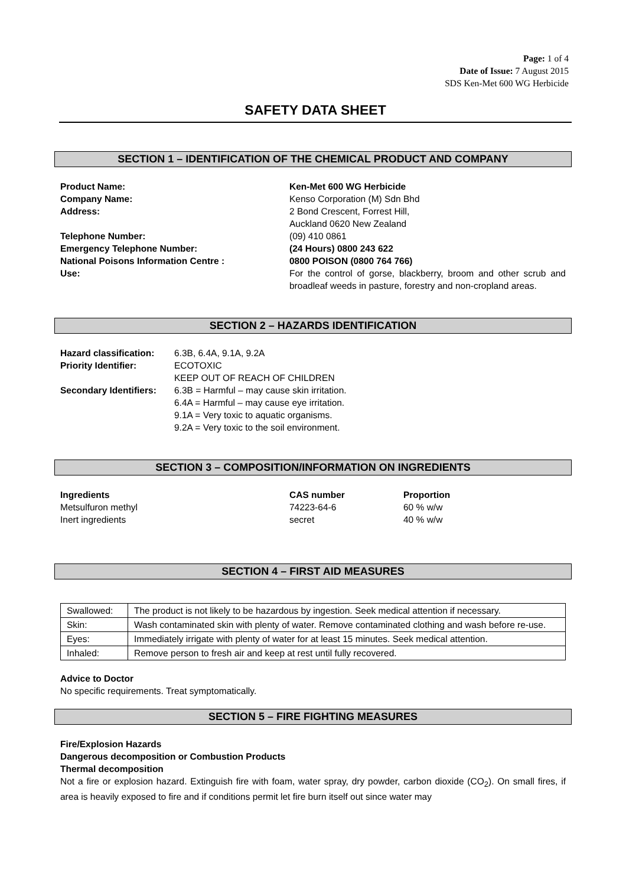Page: 1 of 4
Date of Issue: 7 August 2015
SDS Ken-Met 600 WG Herbicide
SAFETY DATA SHEET
SECTION 1 – IDENTIFICATION OF THE CHEMICAL PRODUCT AND COMPANY
Product Name: Ken-Met 600 WG Herbicide
Company Name: Kenso Corporation (M) Sdn Bhd
Address: 2 Bond Crescent, Forrest Hill,
Auckland 0620 New Zealand
Telephone Number: (09) 410 0861
Emergency Telephone Number: (24 Hours) 0800 243 622
National Poisons Information Centre : 0800 POISON (0800 764 766)
Use: For the control of gorse, blackberry, broom and other scrub and broadleaf weeds in pasture, forestry and non-cropland areas.
SECTION 2 – HAZARDS IDENTIFICATION
Hazard classification:
6.3B, 6.4A, 9.1A, 9.2A
Priority Identifier: ECOTOXIC
KEEP OUT OF REACH OF CHILDREN
Secondary Identifiers:
6.3B = Harmful – may cause skin irritation.
6.4A = Harmful – may cause eye irritation.
9.1A = Very toxic to aquatic organisms.
9.2A = Very toxic to the soil environment.
SECTION 3 – COMPOSITION/INFORMATION ON INGREDIENTS
| Ingredients | CAS number | Proportion |
| Metsulfuron methyl | 74223-64-6 | 60 % w/w |
| Inert ingredients | secret | 40 % w/w |
SECTION 4 – FIRST AID MEASURES
| Swallowed: | The product is not likely to be hazardous by ingestion. Seek medical attention if necessary. |
| Skin: | Wash contaminated skin with plenty of water. Remove contaminated clothing and wash before re-use. |
| Eyes: | Immediately irrigate with plenty of water for at least 15 minutes. Seek medical attention. |
| Inhaled: | Remove person to fresh air and keep at rest until fully recovered. |
Advice to Doctor
No specific requirements. Treat symptomatically.
SECTION 5 – FIRE FIGHTING MEASURES
Fire/Explosion Hazards
Dangerous decomposition or Combustion Products
Thermal decomposition
Not a fire or explosion hazard. Extinguish fire with foam, water spray, dry powder, carbon dioxide (CO<sub>2</sub>). On small fires, if area is heavily exposed to fire and if conditions permit let fire burn itself out since water may